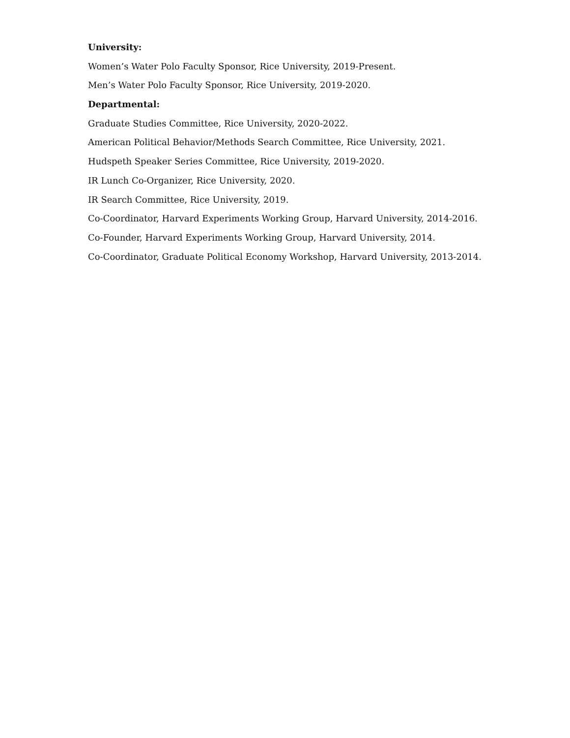University:
Women’s Water Polo Faculty Sponsor, Rice University, 2019-Present.
Men’s Water Polo Faculty Sponsor, Rice University, 2019-2020.
Departmental:
Graduate Studies Committee, Rice University, 2020-2022.
American Political Behavior/Methods Search Committee, Rice University, 2021.
Hudspeth Speaker Series Committee, Rice University, 2019-2020.
IR Lunch Co-Organizer, Rice University, 2020.
IR Search Committee, Rice University, 2019.
Co-Coordinator, Harvard Experiments Working Group, Harvard University, 2014-2016.
Co-Founder, Harvard Experiments Working Group, Harvard University, 2014.
Co-Coordinator, Graduate Political Economy Workshop, Harvard University, 2013-2014.